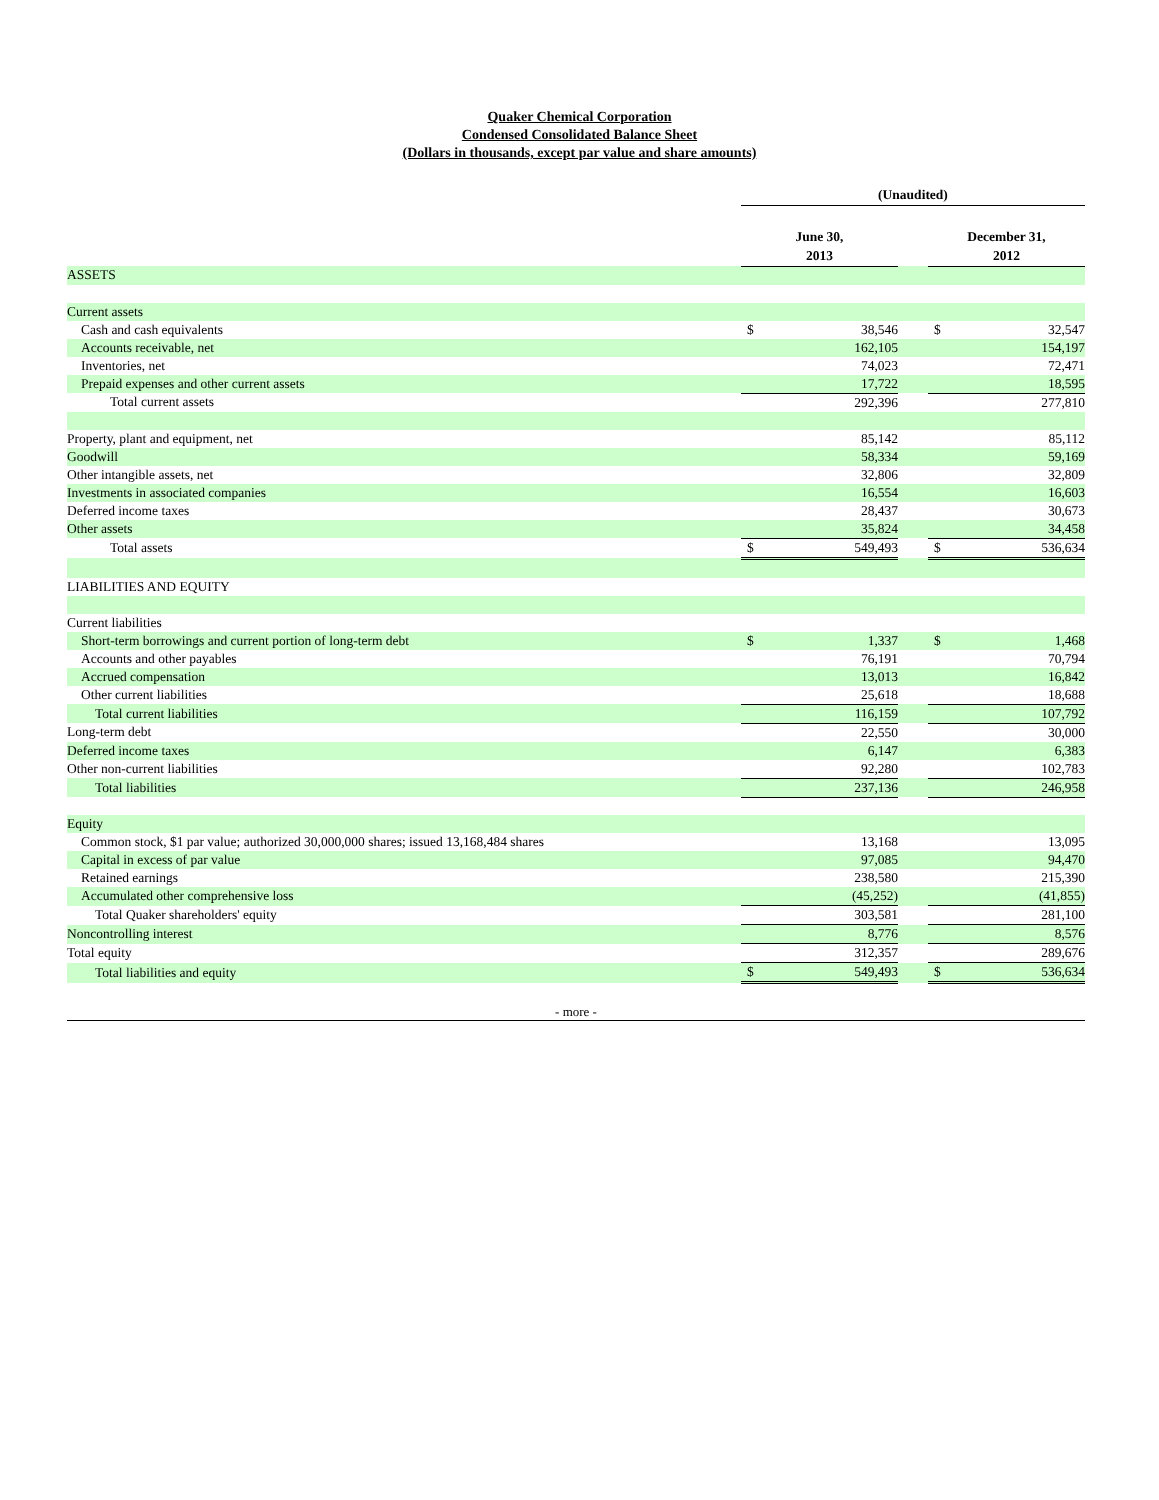Quaker Chemical Corporation
Condensed Consolidated Balance Sheet
(Dollars in thousands, except par value and share amounts)
| | (Unaudited) | | | | |
| | June 30, 2013 | | | December 31, 2012 | |
| ASSETS | | | | | |
| Current assets | | | | | |
| Cash and cash equivalents | $ | 38,546 | | $ | 32,547 |
| Accounts receivable, net | | 162,105 | | | 154,197 |
| Inventories, net | | 74,023 | | | 72,471 |
| Prepaid expenses and other current assets | | 17,722 | | | 18,595 |
| Total current assets | | 292,396 | | | 277,810 |
| Property, plant and equipment, net | | 85,142 | | | 85,112 |
| Goodwill | | 58,334 | | | 59,169 |
| Other intangible assets, net | | 32,806 | | | 32,809 |
| Investments in associated companies | | 16,554 | | | 16,603 |
| Deferred income taxes | | 28,437 | | | 30,673 |
| Other assets | | 35,824 | | | 34,458 |
| Total assets | $ | 549,493 | | $ | 536,634 |
| LIABILITIES AND EQUITY | | | | | |
| Current liabilities | | | | | |
| Short-term borrowings and current portion of long-term debt | $ | 1,337 | | $ | 1,468 |
| Accounts and other payables | | 76,191 | | | 70,794 |
| Accrued compensation | | 13,013 | | | 16,842 |
| Other current liabilities | | 25,618 | | | 18,688 |
| Total current liabilities | | 116,159 | | | 107,792 |
| Long-term debt | | 22,550 | | | 30,000 |
| Deferred income taxes | | 6,147 | | | 6,383 |
| Other non-current liabilities | | 92,280 | | | 102,783 |
| Total liabilities | | 237,136 | | | 246,958 |
| Equity | | | | | |
| Common stock, $1 par value; authorized 30,000,000 shares; issued 13,168,484 shares | | 13,168 | | | 13,095 |
| Capital in excess of par value | | 97,085 | | | 94,470 |
| Retained earnings | | 238,580 | | | 215,390 |
| Accumulated other comprehensive loss | | (45,252) | | | (41,855) |
| Total Quaker shareholders' equity | | 303,581 | | | 281,100 |
| Noncontrolling interest | | 8,776 | | | 8,576 |
| Total equity | | 312,357 | | | 289,676 |
| Total liabilities and equity | $ | 549,493 | | $ | 536,634 |
- more -